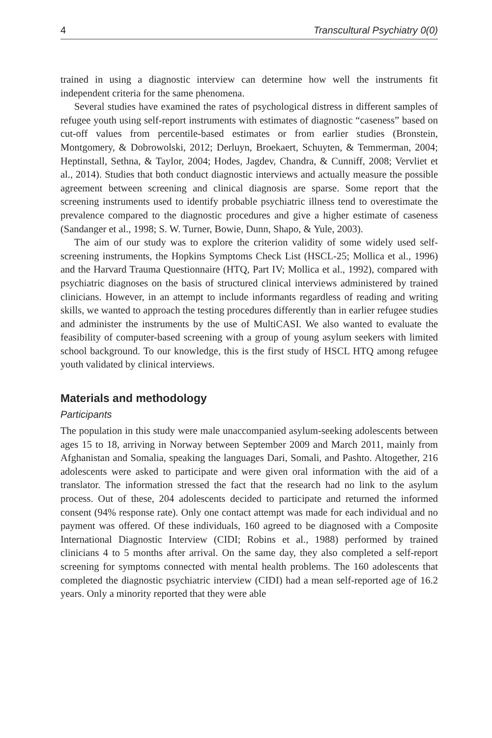4 Transcultural Psychiatry 0(0)
trained in using a diagnostic interview can determine how well the instruments fit independent criteria for the same phenomena.
Several studies have examined the rates of psychological distress in different samples of refugee youth using self-report instruments with estimates of diagnostic “caseness” based on cut-off values from percentile-based estimates or from earlier studies (Bronstein, Montgomery, & Dobrowolski, 2012; Derluyn, Broekaert, Schuyten, & Temmerman, 2004; Heptinstall, Sethna, & Taylor, 2004; Hodes, Jagdev, Chandra, & Cunniff, 2008; Vervliet et al., 2014). Studies that both conduct diagnostic interviews and actually measure the possible agreement between screening and clinical diagnosis are sparse. Some report that the screening instruments used to identify probable psychiatric illness tend to overestimate the prevalence compared to the diagnostic procedures and give a higher estimate of caseness (Sandanger et al., 1998; S. W. Turner, Bowie, Dunn, Shapo, & Yule, 2003).
The aim of our study was to explore the criterion validity of some widely used self-screening instruments, the Hopkins Symptoms Check List (HSCL-25; Mollica et al., 1996) and the Harvard Trauma Questionnaire (HTQ, Part IV; Mollica et al., 1992), compared with psychiatric diagnoses on the basis of structured clinical interviews administered by trained clinicians. However, in an attempt to include informants regardless of reading and writing skills, we wanted to approach the testing procedures differently than in earlier refugee studies and administer the instruments by the use of MultiCASI. We also wanted to evaluate the feasibility of computer-based screening with a group of young asylum seekers with limited school background. To our knowledge, this is the first study of HSCL HTQ among refugee youth validated by clinical interviews.
Materials and methodology
Participants
The population in this study were male unaccompanied asylum-seeking adolescents between ages 15 to 18, arriving in Norway between September 2009 and March 2011, mainly from Afghanistan and Somalia, speaking the languages Dari, Somali, and Pashto. Altogether, 216 adolescents were asked to participate and were given oral information with the aid of a translator. The information stressed the fact that the research had no link to the asylum process. Out of these, 204 adolescents decided to participate and returned the informed consent (94% response rate). Only one contact attempt was made for each individual and no payment was offered. Of these individuals, 160 agreed to be diagnosed with a Composite International Diagnostic Interview (CIDI; Robins et al., 1988) performed by trained clinicians 4 to 5 months after arrival. On the same day, they also completed a self-report screening for symptoms connected with mental health problems. The 160 adolescents that completed the diagnostic psychiatric interview (CIDI) had a mean self-reported age of 16.2 years. Only a minority reported that they were able